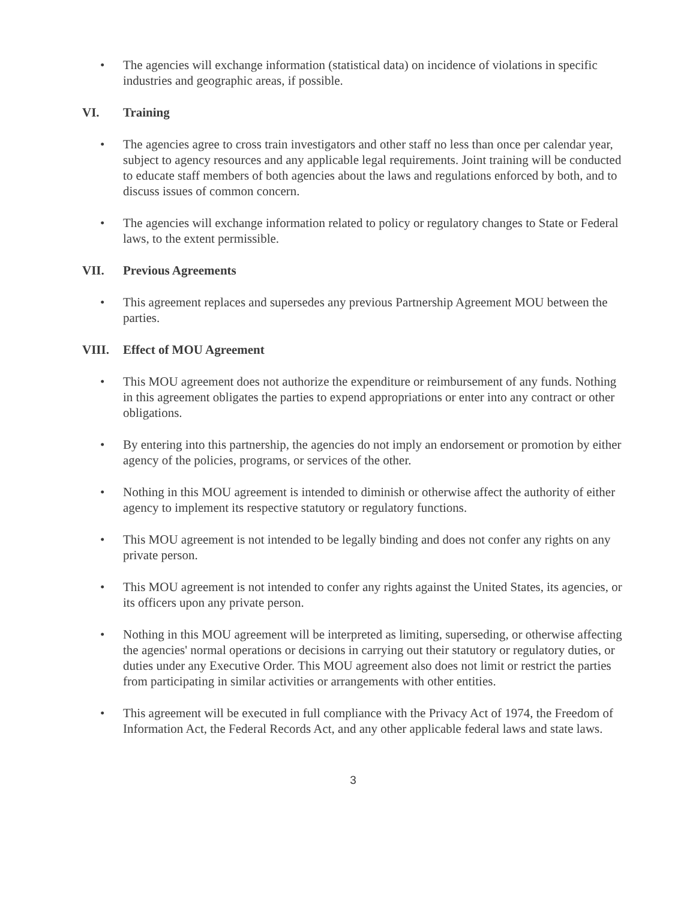• The agencies will exchange information (statistical data) on incidence of violations in specific industries and geographic areas, if possible.
VI. Training
• The agencies agree to cross train investigators and other staff no less than once per calendar year, subject to agency resources and any applicable legal requirements. Joint training will be conducted to educate staff members of both agencies about the laws and regulations enforced by both, and to discuss issues of common concern.
• The agencies will exchange information related to policy or regulatory changes to State or Federal laws, to the extent permissible.
VII. Previous Agreements
• This agreement replaces and supersedes any previous Partnership Agreement MOU between the parties.
VIII. Effect of MOU Agreement
• This MOU agreement does not authorize the expenditure or reimbursement of any funds. Nothing in this agreement obligates the parties to expend appropriations or enter into any contract or other obligations.
• By entering into this partnership, the agencies do not imply an endorsement or promotion by either agency of the policies, programs, or services of the other.
• Nothing in this MOU agreement is intended to diminish or otherwise affect the authority of either agency to implement its respective statutory or regulatory functions.
• This MOU agreement is not intended to be legally binding and does not confer any rights on any private person.
• This MOU agreement is not intended to confer any rights against the United States, its agencies, or its officers upon any private person.
• Nothing in this MOU agreement will be interpreted as limiting, superseding, or otherwise affecting the agencies' normal operations or decisions in carrying out their statutory or regulatory duties, or duties under any Executive Order. This MOU agreement also does not limit or restrict the parties from participating in similar activities or arrangements with other entities.
• This agreement will be executed in full compliance with the Privacy Act of 1974, the Freedom of Information Act, the Federal Records Act, and any other applicable federal laws and state laws.
3